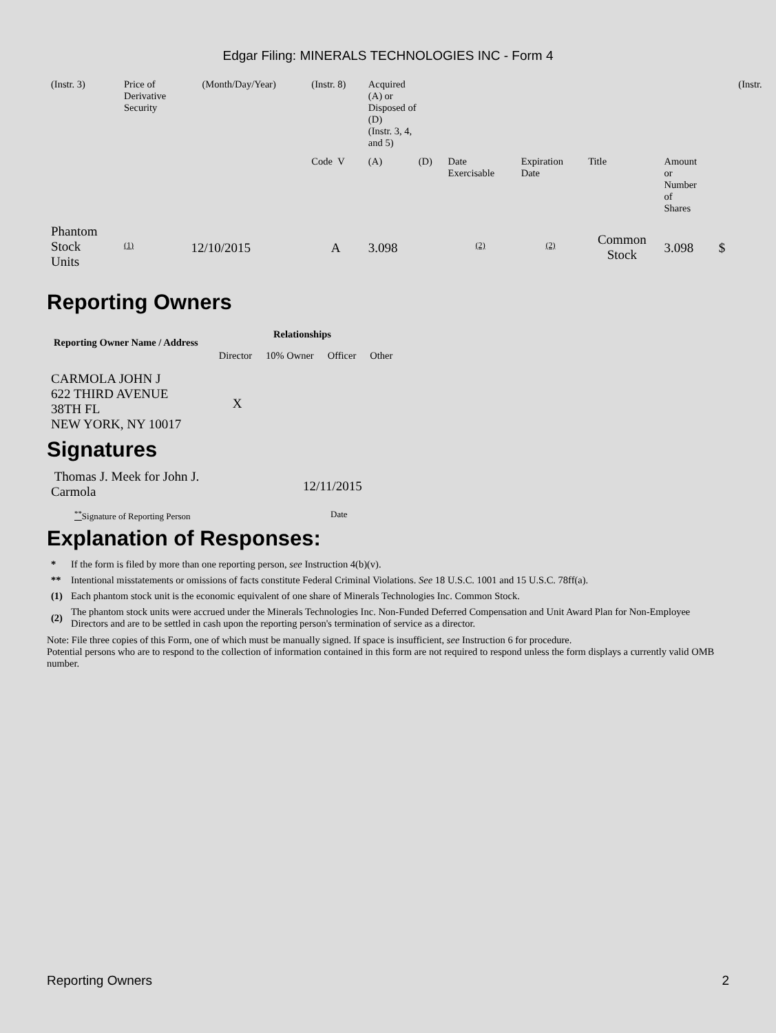Edgar Filing: MINERALS TECHNOLOGIES INC - Form 4
| (Instr. 3) | Price of Derivative Security | | (Month/Day/Year) | (Instr. 8) | Acquired (A) or Disposed of (D) (Instr. 3, 4, and 5) | | | | | | | (Instr. |
| | | | | Code V | (A) | (D) | Date Exercisable | Expiration Date | Title | Amount or Number of Shares | | |
| Phantom Stock Units | <sup>(1)</sup> | 12/10/2015 | | A | 3.098 | | <sup>(2)</sup> | <sup>(2)</sup> | Common Stock | 3.098 | $ | |
Reporting Owners
| Reporting Owner Name / Address | Relationships | | | |
| --- | --- | --- | --- | --- |
| | Director | 10% Owner | Officer | Other |
| CARMOLA JOHN J 622 THIRD AVENUE 38TH FL NEW YORK, NY 10017 | X | | | |
Signatures
| Thomas J. Meek for John J. Carmola | 12/11/2015 |
| <sup>**</sup> Signature of Reporting Person | Date |
Explanation of Responses:
| * | If the form is filed by more than one reporting person, see Instruction 4(b)(v). |
| ** | Intentional misstatements or omissions of facts constitute Federal Criminal Violations. See 18 U.S.C. 1001 and 15 U.S.C. 78ff(a). |
| (1) | Each phantom stock unit is the economic equivalent of one share of Minerals Technologies Inc. Common Stock. |
| (2) | The phantom stock units were accrued under the Minerals Technologies Inc. Non-Funded Deferred Compensation and Unit Award Plan for Non-Employee Directors and are to be settled in cash upon the reporting person's termination of service as a director. |
Note: File three copies of this Form, one of which must be manually signed. If space is insufficient, see Instruction 6 for procedure.
Potential persons who are to respond to the collection of information contained in this form are not required to respond unless the form displays a currently valid OMB number.
Reporting Owners 2